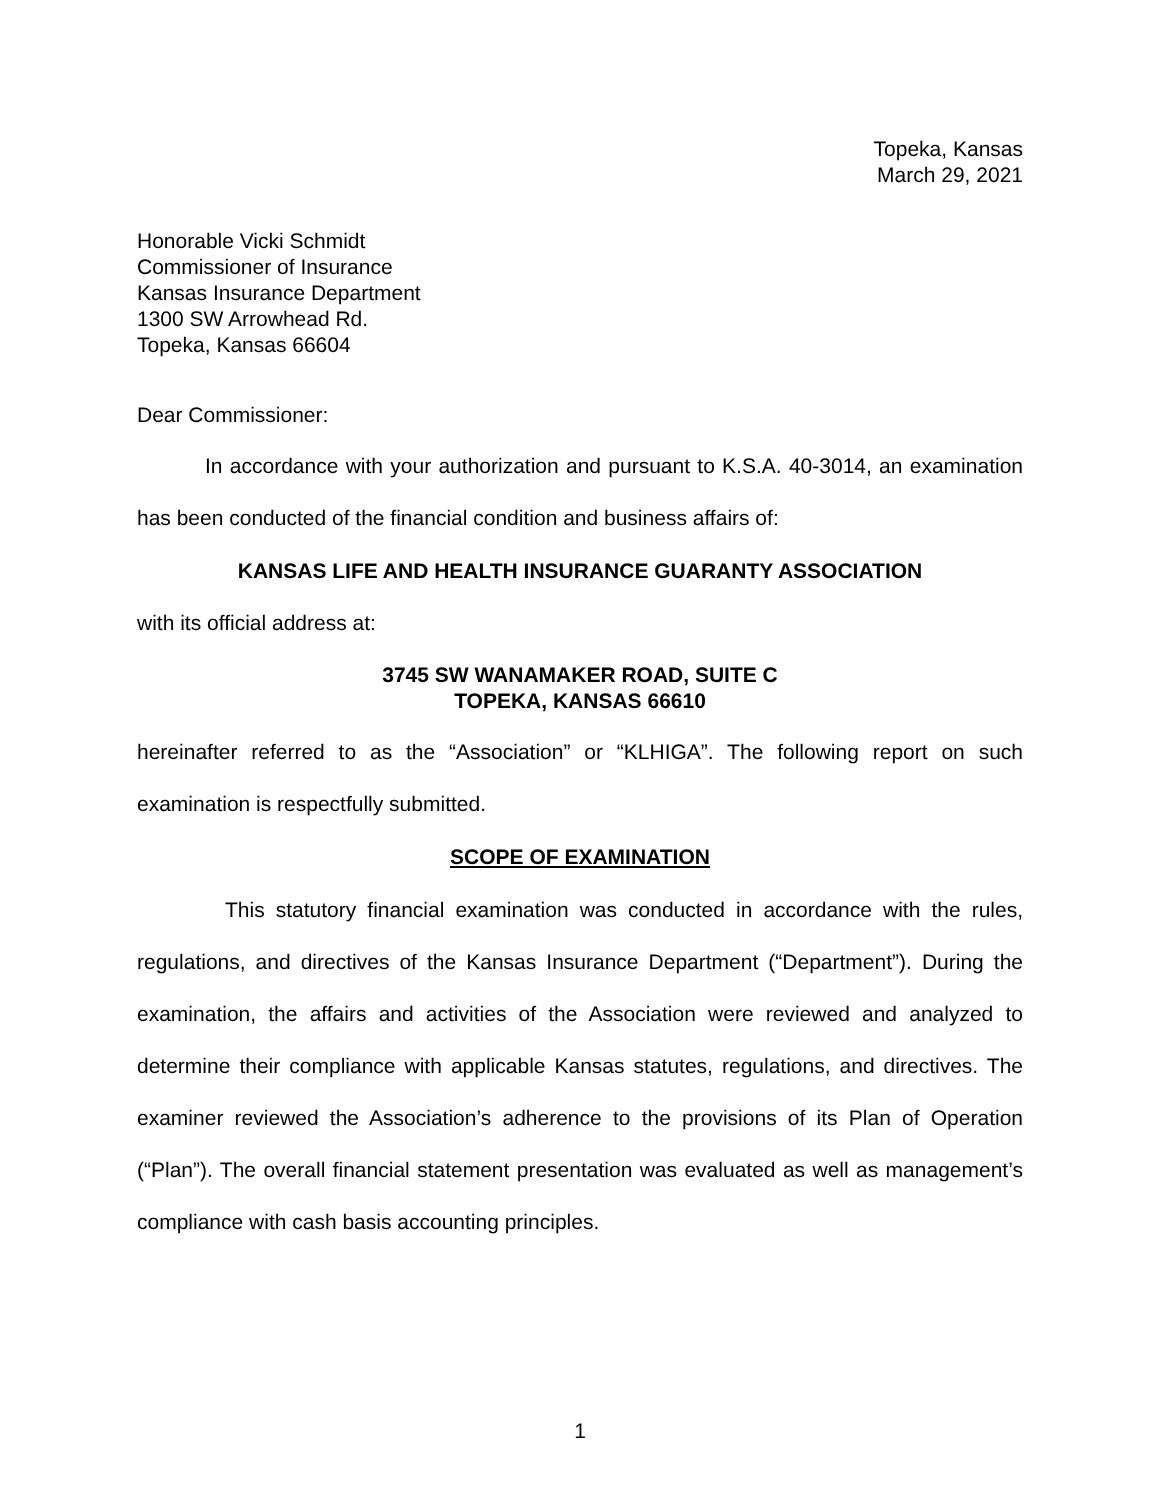Topeka, Kansas
March 29, 2021
Honorable Vicki Schmidt
Commissioner of Insurance
Kansas Insurance Department
1300 SW Arrowhead Rd.
Topeka, Kansas 66604
Dear Commissioner:
In accordance with your authorization and pursuant to K.S.A. 40-3014, an examination has been conducted of the financial condition and business affairs of:
KANSAS LIFE AND HEALTH INSURANCE GUARANTY ASSOCIATION
with its official address at:
3745 SW WANAMAKER ROAD, SUITE C
TOPEKA, KANSAS 66610
hereinafter referred to as the “Association” or “KLHIGA”. The following report on such examination is respectfully submitted.
SCOPE OF EXAMINATION
This statutory financial examination was conducted in accordance with the rules, regulations, and directives of the Kansas Insurance Department (“Department”). During the examination, the affairs and activities of the Association were reviewed and analyzed to determine their compliance with applicable Kansas statutes, regulations, and directives. The examiner reviewed the Association’s adherence to the provisions of its Plan of Operation (“Plan”). The overall financial statement presentation was evaluated as well as management’s compliance with cash basis accounting principles.
1